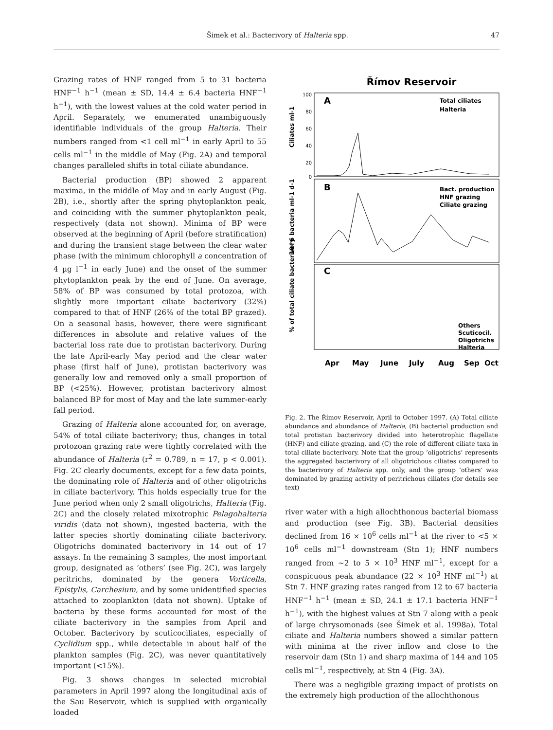Šimek et al.: Bacterivory of Halteria spp. 47
Grazing rates of HNF ranged from 5 to 31 bacteria HNF<sup>−1</sup> h<sup>−1</sup> (mean ± SD, 14.4 ± 6.4 bacteria HNF<sup>−1</sup> h<sup>−1</sup>), with the lowest values at the cold water period in April. Separately, we enumerated unambiguously identifiable individuals of the group Halteria. Their numbers ranged from <1 cell ml<sup>−1</sup> in early April to 55 cells ml<sup>−1</sup> in the middle of May (Fig. 2A) and temporal changes paralleled shifts in total ciliate abundance.
Bacterial production (BP) showed 2 apparent maxima, in the middle of May and in early August (Fig. 2B), i.e., shortly after the spring phytoplankton peak, and coinciding with the summer phytoplankton peak, respectively (data not shown). Minima of BP were observed at the beginning of April (before stratification) and during the transient stage between the clear water phase (with the minimum chlorophyll a concentration of 4 µg l<sup>−1</sup> in early June) and the onset of the summer phytoplankton peak by the end of June. On average, 58% of BP was consumed by total protozoa, with slightly more important ciliate bacterivory (32%) compared to that of HNF (26% of the total BP grazed). On a seasonal basis, however, there were significant differences in absolute and relative values of the bacterial loss rate due to protistan bacterivory. During the late April-early May period and the clear water phase (first half of June), protistan bacterivory was generally low and removed only a small proportion of BP (<25%). However, protistan bacterivory almost balanced BP for most of May and the late summer-early fall period.
Grazing of Halteria alone accounted for, on average, 54% of total ciliate bacterivory; thus, changes in total protozoan grazing rate were tightly correlated with the abundance of Halteria (r<sup>2</sup> = 0.789, n = 17, p < 0.001). Fig. 2C clearly documents, except for a few data points, the dominating role of Halteria and of other oligotrichs in ciliate bacterivory. This holds especially true for the June period when only 2 small oligotrichs, Halteria (Fig. 2C) and the closely related mixotrophic Pelagohalteria viridis (data not shown), ingested bacteria, with the latter species shortly dominating ciliate bacterivory. Oligotrichs dominated bacterivory in 14 out of 17 assays. In the remaining 3 samples, the most important group, designated as ‘others’ (see Fig. 2C), was largely peritrichs, dominated by the genera Vorticella, Epistylis, Carchesium, and by some unidentified species attached to zooplankton (data not shown). Uptake of bacteria by these forms accounted for most of the ciliate bacterivory in the samples from April and October. Bacterivory by scuticociliates, especially of Cyclidium spp., while detectable in about half of the plankton samples (Fig. 2C), was never quantitatively important (<15%).
Fig. 3 shows changes in selected microbial parameters in April 1997 along the longitudinal axis of the Sau Reservoir, which is supplied with organically loaded
Římov Reservoir
A
Total ciliates
Halteria
Ciliates ml-1
100
80
60
40
20
0
B
Bact. production
HNF grazing
Ciliate grazing
10^6 bacteria ml-1 d-1
C
Others
Scuticocil.
Oligotrichs
Halteria
% of total ciliate bacterivory
Apr
May
June
July
Aug
Sep
Oct
Fig. 2. The Římov Reservoir, April to October 1997. (A) Total ciliate abundance and abundance of Halteria, (B) bacterial production and total protistan bacterivory divided into heterotrophic flagellate (HNF) and ciliate grazing, and (C) the role of different ciliate taxa in total ciliate bacterivory. Note that the group ‘oligotrichs’ represents the aggregated bacterivory of all oligotrichous ciliates compared to the bacterivory of Halteria spp. only, and the group ‘others’ was dominated by grazing activity of peritrichous ciliates (for details see text)
river water with a high allochthonous bacterial biomass and production (see Fig. 3B). Bacterial densities declined from 16 × 10<sup>6</sup> cells ml<sup>−1</sup> at the river to <5 × 10<sup>6</sup> cells ml<sup>−1</sup> downstream (Stn 1); HNF numbers ranged from ~2 to 5 × 10<sup>3</sup> HNF ml<sup>−1</sup>, except for a conspicuous peak abundance (22 × 10<sup>3</sup> HNF ml<sup>−1</sup>) at Stn 7. HNF grazing rates ranged from 12 to 67 bacteria HNF<sup>−1</sup> h<sup>−1</sup> (mean ± SD, 24.1 ± 17.1 bacteria HNF<sup>−1</sup> h<sup>−1</sup>), with the highest values at Stn 7 along with a peak of large chrysomonads (see Šimek et al. 1998a). Total ciliate and Halteria numbers showed a similar pattern with minima at the river inflow and close to the reservoir dam (Stn 1) and sharp maxima of 144 and 105 cells ml<sup>−1</sup>, respectively, at Stn 4 (Fig. 3A).
There was a negligible grazing impact of protists on the extremely high production of the allochthonous